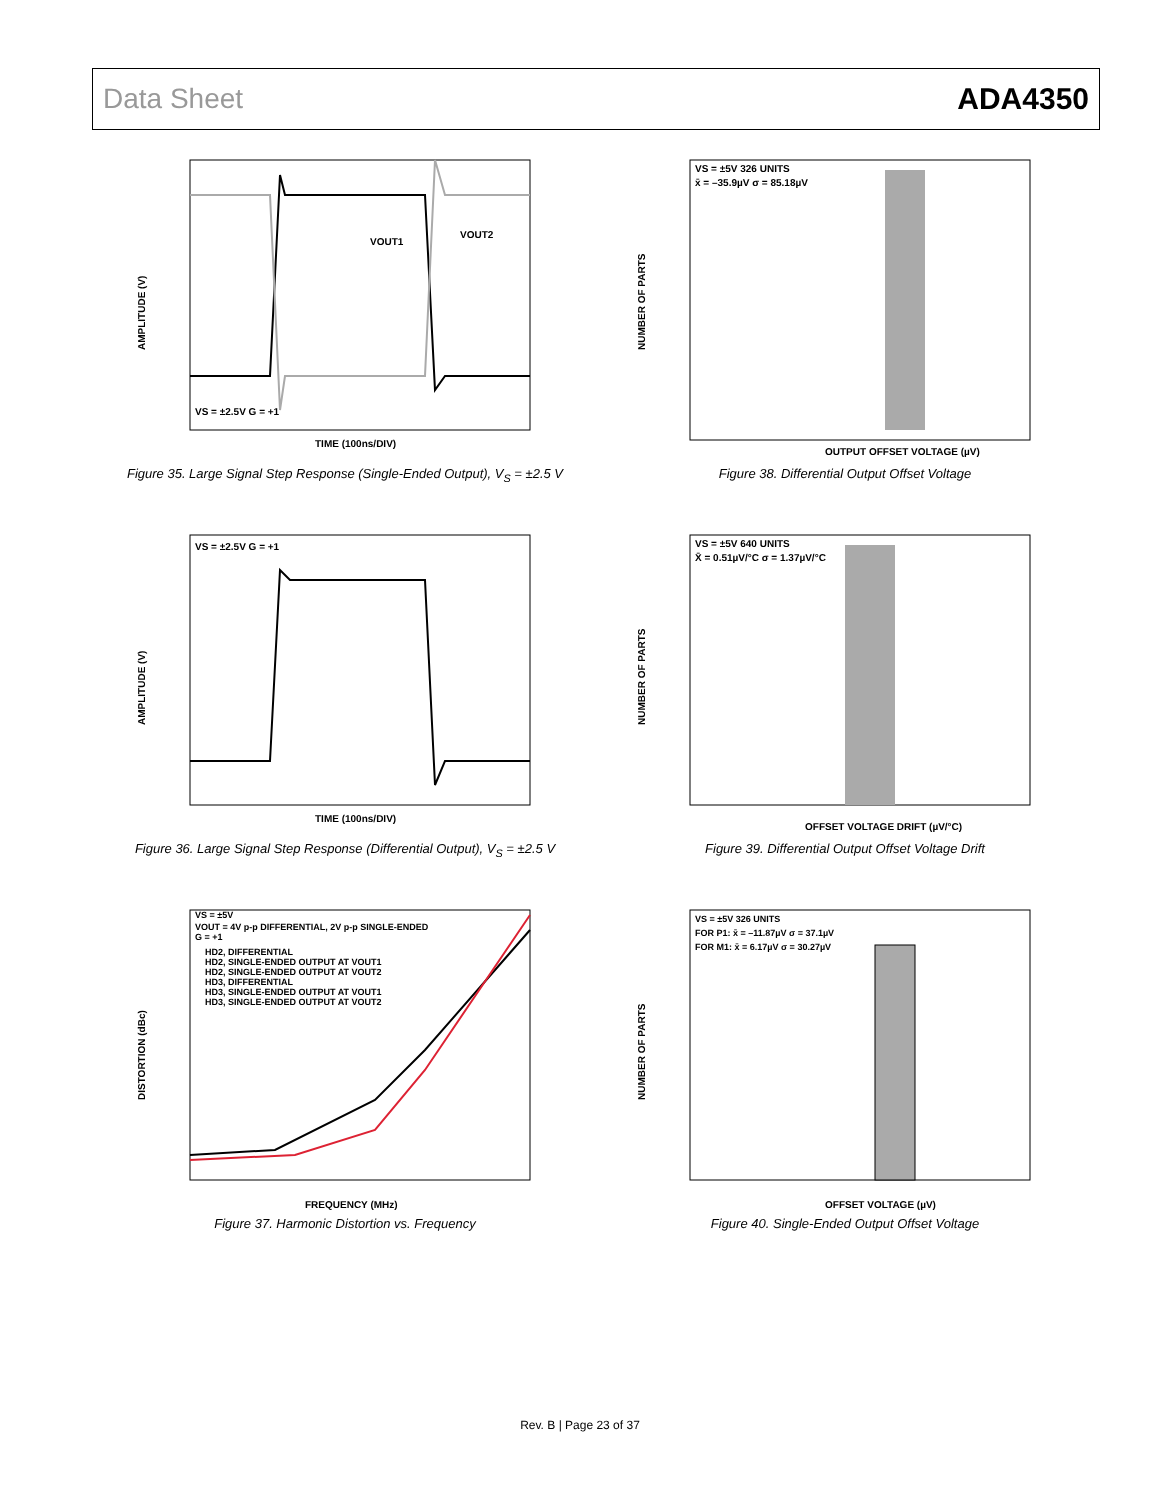Data Sheet ADA4350
TIME (100ns/DIV)
VOUT1
VOUT2
VS = ±2.5V G = +1
AMPLITUDE (V)
Figure 35. Large Signal Step Response (Single-Ended Output), V<sub>S</sub> = ±2.5 V
OUTPUT OFFSET VOLTAGE (µV)
VS = ±5V 326 UNITS
x̄ = –35.9µV σ = 85.18µV
NUMBER OF PARTS
Figure 38. Differential Output Offset Voltage
TIME (100ns/DIV)
VS = ±2.5V G = +1
AMPLITUDE (V)
Figure 36. Large Signal Step Response (Differential Output), V<sub>S</sub> = ±2.5 V
OFFSET VOLTAGE DRIFT (µV/°C)
VS = ±5V 640 UNITS
X̄ = 0.51µV/°C σ = 1.37µV/°C
NUMBER OF PARTS
Figure 39. Differential Output Offset Voltage Drift
FREQUENCY (MHz)
VS = ±5V
VOUT = 4V p-p DIFFERENTIAL, 2V p-p SINGLE-ENDED
G = +1
HD2, DIFFERENTIAL
HD2, SINGLE-ENDED OUTPUT AT VOUT1
HD2, SINGLE-ENDED OUTPUT AT VOUT2
HD3, DIFFERENTIAL
HD3, SINGLE-ENDED OUTPUT AT VOUT1
HD3, SINGLE-ENDED OUTPUT AT VOUT2
DISTORTION (dBc)
Figure 37. Harmonic Distortion vs. Frequency
OFFSET VOLTAGE (µV)
VS = ±5V 326 UNITS
FOR P1: x̄ = –11.87µV σ = 37.1µV
FOR M1: x̄ = 6.17µV σ = 30.27µV
NUMBER OF PARTS
Figure 40. Single-Ended Output Offset Voltage
Rev. B | Page 23 of 37